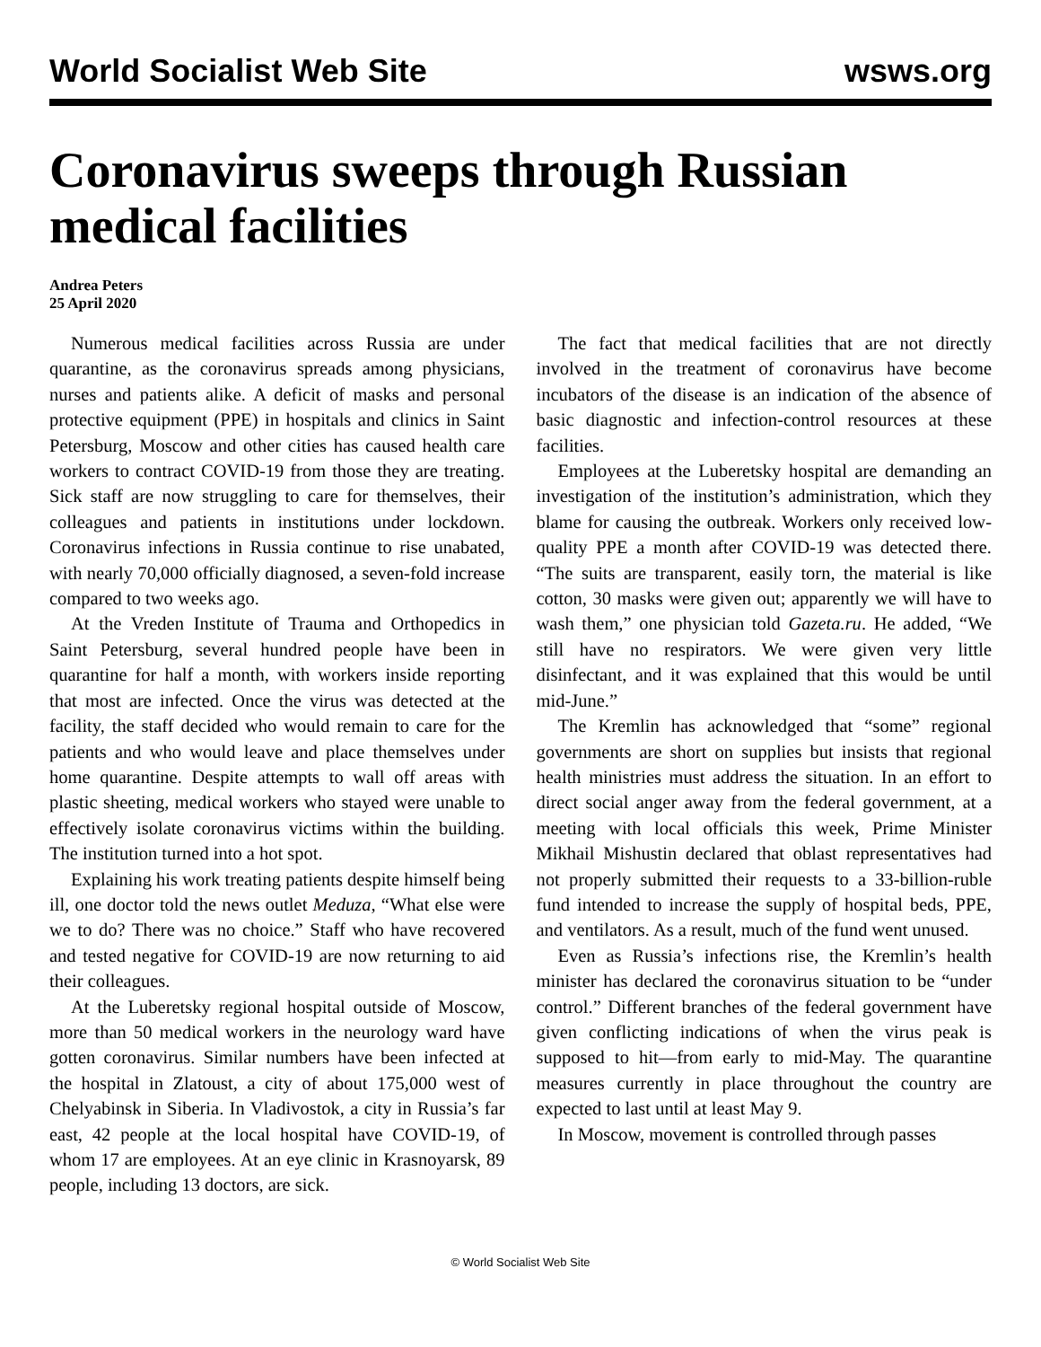World Socialist Web Site wsws.org
Coronavirus sweeps through Russian medical facilities
Andrea Peters
25 April 2020
Numerous medical facilities across Russia are under quarantine, as the coronavirus spreads among physicians, nurses and patients alike. A deficit of masks and personal protective equipment (PPE) in hospitals and clinics in Saint Petersburg, Moscow and other cities has caused health care workers to contract COVID-19 from those they are treating. Sick staff are now struggling to care for themselves, their colleagues and patients in institutions under lockdown. Coronavirus infections in Russia continue to rise unabated, with nearly 70,000 officially diagnosed, a seven-fold increase compared to two weeks ago.
At the Vreden Institute of Trauma and Orthopedics in Saint Petersburg, several hundred people have been in quarantine for half a month, with workers inside reporting that most are infected. Once the virus was detected at the facility, the staff decided who would remain to care for the patients and who would leave and place themselves under home quarantine. Despite attempts to wall off areas with plastic sheeting, medical workers who stayed were unable to effectively isolate coronavirus victims within the building. The institution turned into a hot spot.
Explaining his work treating patients despite himself being ill, one doctor told the news outlet Meduza, “What else were we to do? There was no choice.” Staff who have recovered and tested negative for COVID-19 are now returning to aid their colleagues.
At the Luberetsky regional hospital outside of Moscow, more than 50 medical workers in the neurology ward have gotten coronavirus. Similar numbers have been infected at the hospital in Zlatoust, a city of about 175,000 west of Chelyabinsk in Siberia. In Vladivostok, a city in Russia’s far east, 42 people at the local hospital have COVID-19, of whom 17 are employees. At an eye clinic in Krasnoyarsk, 89 people, including 13 doctors, are sick.
The fact that medical facilities that are not directly involved in the treatment of coronavirus have become incubators of the disease is an indication of the absence of basic diagnostic and infection-control resources at these facilities.
Employees at the Luberetsky hospital are demanding an investigation of the institution’s administration, which they blame for causing the outbreak. Workers only received low-quality PPE a month after COVID-19 was detected there. “The suits are transparent, easily torn, the material is like cotton, 30 masks were given out; apparently we will have to wash them,” one physician told Gazeta.ru. He added, “We still have no respirators. We were given very little disinfectant, and it was explained that this would be until mid-June.”
The Kremlin has acknowledged that “some” regional governments are short on supplies but insists that regional health ministries must address the situation. In an effort to direct social anger away from the federal government, at a meeting with local officials this week, Prime Minister Mikhail Mishustin declared that oblast representatives had not properly submitted their requests to a 33-billion-ruble fund intended to increase the supply of hospital beds, PPE, and ventilators. As a result, much of the fund went unused.
Even as Russia’s infections rise, the Kremlin’s health minister has declared the coronavirus situation to be “under control.” Different branches of the federal government have given conflicting indications of when the virus peak is supposed to hit—from early to mid-May. The quarantine measures currently in place throughout the country are expected to last until at least May 9.
In Moscow, movement is controlled through passes
© World Socialist Web Site